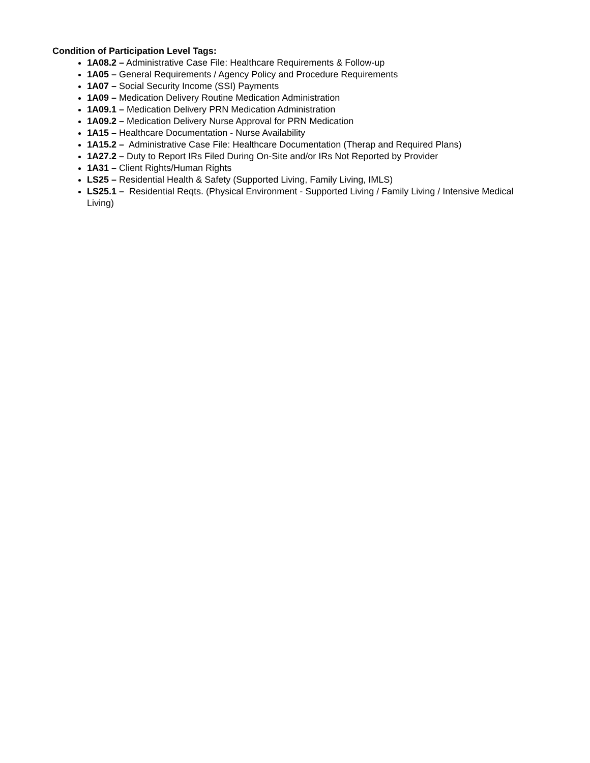Condition of Participation Level Tags:
1A08.2 – Administrative Case File: Healthcare Requirements & Follow-up
1A05 – General Requirements / Agency Policy and Procedure Requirements
1A07 – Social Security Income (SSI) Payments
1A09 – Medication Delivery Routine Medication Administration
1A09.1 – Medication Delivery PRN Medication Administration
1A09.2 – Medication Delivery Nurse Approval for PRN Medication
1A15 – Healthcare Documentation - Nurse Availability
1A15.2 – Administrative Case File: Healthcare Documentation (Therap and Required Plans)
1A27.2 – Duty to Report IRs Filed During On-Site and/or IRs Not Reported by Provider
1A31 – Client Rights/Human Rights
LS25 – Residential Health & Safety (Supported Living, Family Living, IMLS)
LS25.1 – Residential Reqts. (Physical Environment - Supported Living / Family Living / Intensive Medical Living)